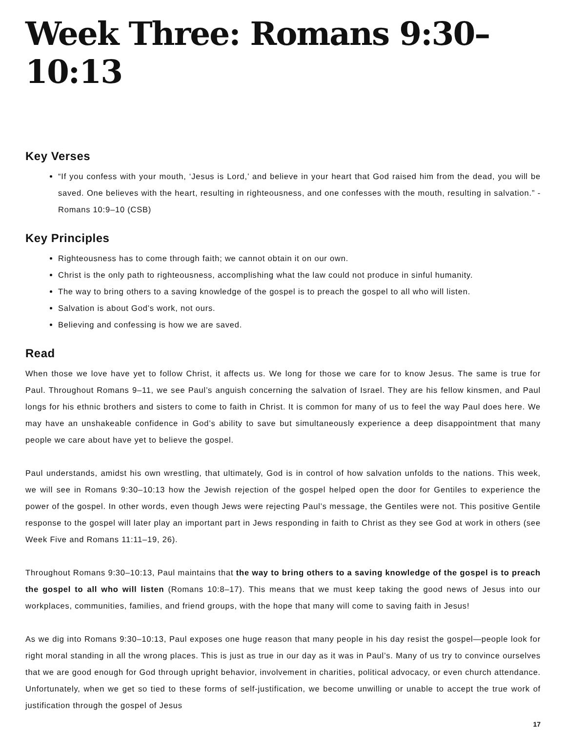Week Three: Romans 9:30–10:13
Key Verses
“If you confess with your mouth, ‘Jesus is Lord,’ and believe in your heart that God raised him from the dead, you will be saved. One believes with the heart, resulting in righteousness, and one confesses with the mouth, resulting in salvation.” - Romans 10:9–10 (CSB)
Key Principles
Righteousness has to come through faith; we cannot obtain it on our own.
Christ is the only path to righteousness, accomplishing what the law could not produce in sinful humanity.
The way to bring others to a saving knowledge of the gospel is to preach the gospel to all who will listen.
Salvation is about God’s work, not ours.
Believing and confessing is how we are saved.
Read
When those we love have yet to follow Christ, it affects us. We long for those we care for to know Jesus. The same is true for Paul. Throughout Romans 9–11, we see Paul’s anguish concerning the salvation of Israel. They are his fellow kinsmen, and Paul longs for his ethnic brothers and sisters to come to faith in Christ. It is common for many of us to feel the way Paul does here. We may have an unshakeable confidence in God’s ability to save but simultaneously experience a deep disappointment that many people we care about have yet to believe the gospel.
Paul understands, amidst his own wrestling, that ultimately, God is in control of how salvation unfolds to the nations. This week, we will see in Romans 9:30–10:13 how the Jewish rejection of the gospel helped open the door for Gentiles to experience the power of the gospel. In other words, even though Jews were rejecting Paul’s message, the Gentiles were not. This positive Gentile response to the gospel will later play an important part in Jews responding in faith to Christ as they see God at work in others (see Week Five and Romans 11:11–19, 26).
Throughout Romans 9:30–10:13, Paul maintains that the way to bring others to a saving knowledge of the gospel is to preach the gospel to all who will listen (Romans 10:8–17). This means that we must keep taking the good news of Jesus into our workplaces, communities, families, and friend groups, with the hope that many will come to saving faith in Jesus!
As we dig into Romans 9:30–10:13, Paul exposes one huge reason that many people in his day resist the gospel—people look for right moral standing in all the wrong places. This is just as true in our day as it was in Paul’s. Many of us try to convince ourselves that we are good enough for God through upright behavior, involvement in charities, political advocacy, or even church attendance. Unfortunately, when we get so tied to these forms of self-justification, we become unwilling or unable to accept the true work of justification through the gospel of Jesus
17